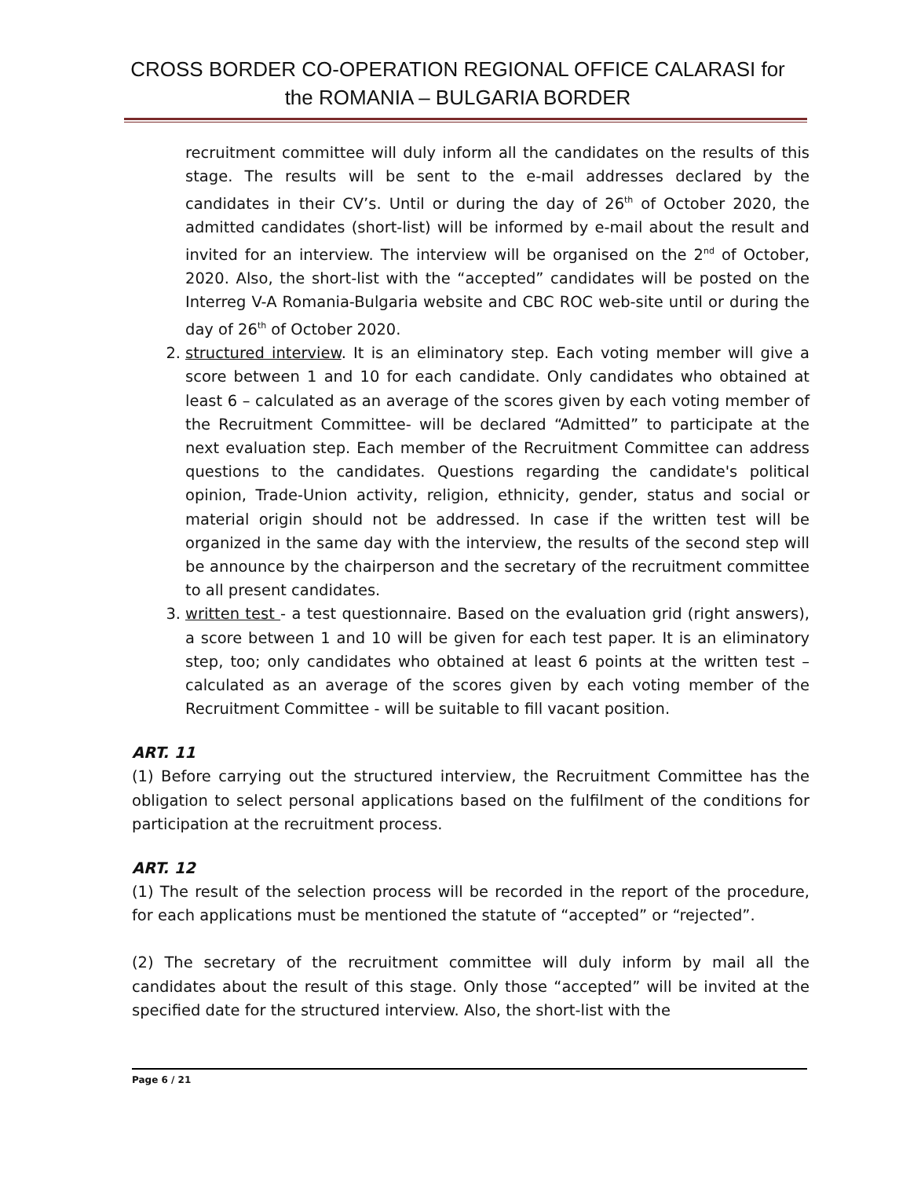CROSS BORDER CO-OPERATION REGIONAL OFFICE CALARASI for the ROMANIA – BULGARIA BORDER
recruitment committee will duly inform all the candidates on the results of this stage. The results will be sent to the e-mail addresses declared by the candidates in their CV’s. Until or during the day of 26<sup>th</sup> of October 2020, the admitted candidates (short-list) will be informed by e-mail about the result and invited for an interview. The interview will be organised on the 2<sup>nd</sup> of October, 2020. Also, the short-list with the “accepted” candidates will be posted on the Interreg V-A Romania-Bulgaria website and CBC ROC web-site until or during the day of 26<sup>th</sup> of October 2020.
2. structured interview. It is an eliminatory step. Each voting member will give a score between 1 and 10 for each candidate. Only candidates who obtained at least 6 – calculated as an average of the scores given by each voting member of the Recruitment Committee- will be declared “Admitted” to participate at the next evaluation step. Each member of the Recruitment Committee can address questions to the candidates. Questions regarding the candidate's political opinion, Trade-Union activity, religion, ethnicity, gender, status and social or material origin should not be addressed. In case if the written test will be organized in the same day with the interview, the results of the second step will be announce by the chairperson and the secretary of the recruitment committee to all present candidates.
3. written test - a test questionnaire. Based on the evaluation grid (right answers), a score between 1 and 10 will be given for each test paper. It is an eliminatory step, too; only candidates who obtained at least 6 points at the written test – calculated as an average of the scores given by each voting member of the Recruitment Committee - will be suitable to fill vacant position.
ART. 11
(1) Before carrying out the structured interview, the Recruitment Committee has the obligation to select personal applications based on the fulfilment of the conditions for participation at the recruitment process.
ART. 12
(1) The result of the selection process will be recorded in the report of the procedure, for each applications must be mentioned the statute of “accepted” or “rejected”.
(2) The secretary of the recruitment committee will duly inform by mail all the candidates about the result of this stage. Only those “accepted” will be invited at the specified date for the structured interview. Also, the short-list with the
Page 6 / 21